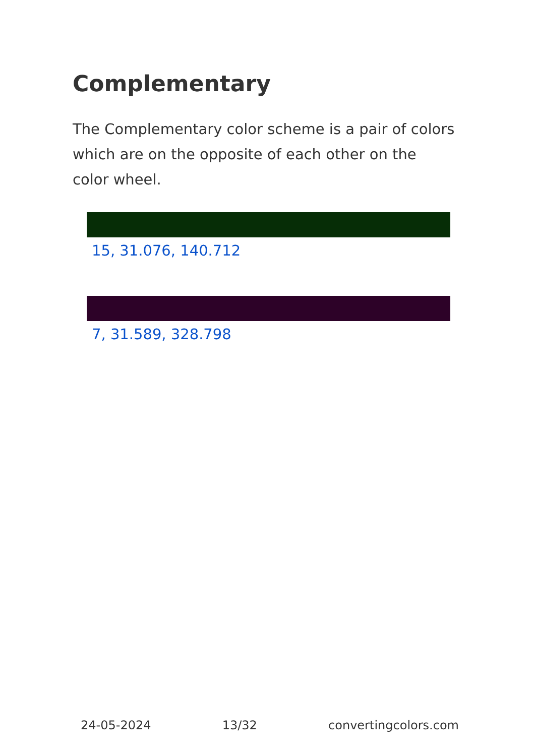Complementary
The Complementary color scheme is a pair of colors which are on the opposite of each other on the color wheel.
15, 31.076, 140.712
7, 31.589, 328.798
24-05-2024 13/32 convertingcolors.com